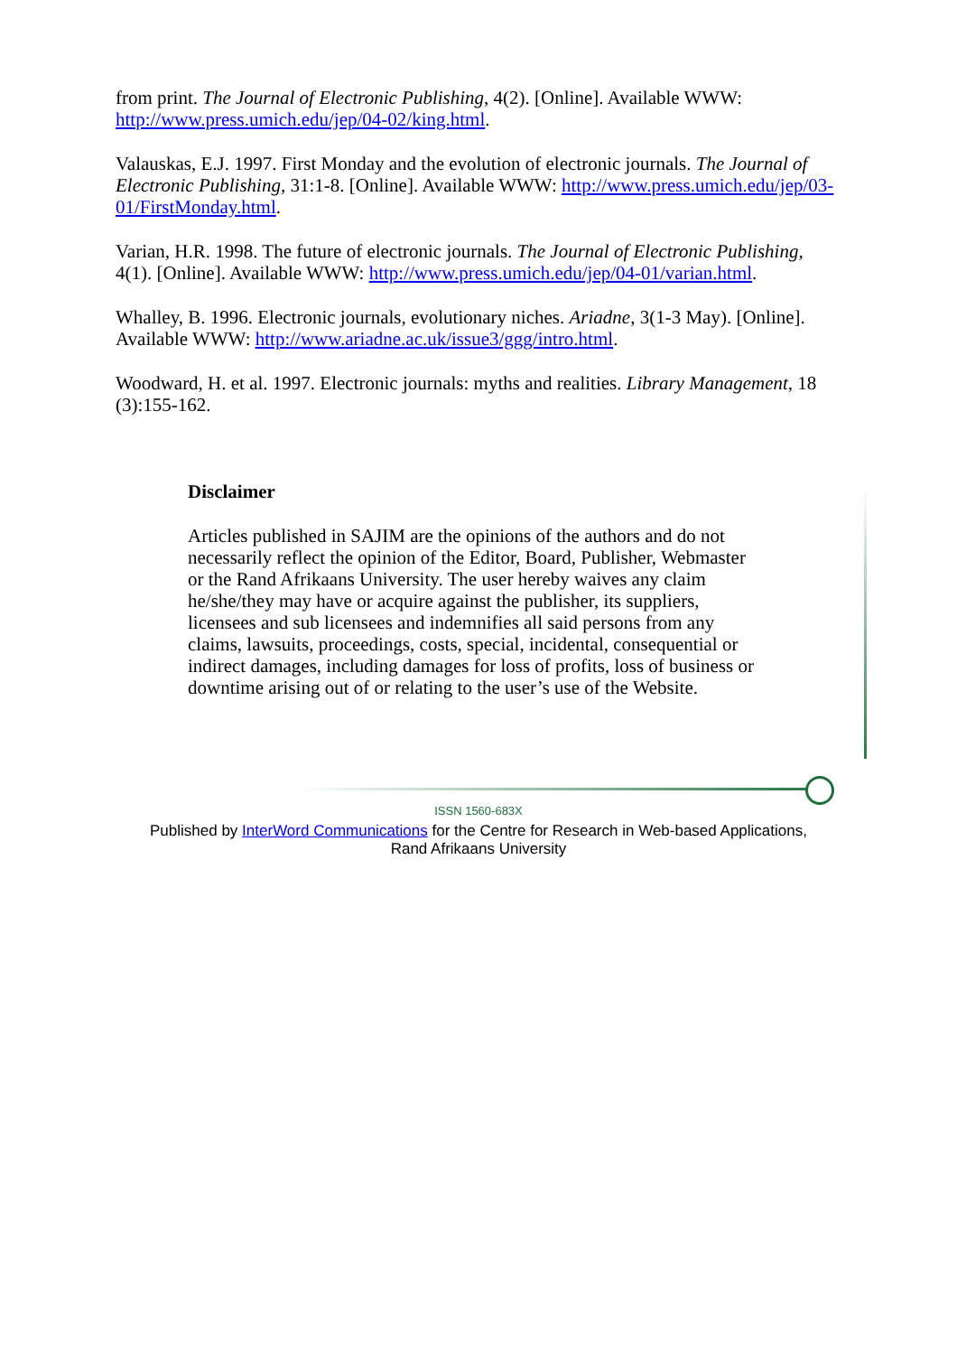from print. The Journal of Electronic Publishing, 4(2). [Online]. Available WWW: http://www.press.umich.edu/jep/04-02/king.html.
Valauskas, E.J. 1997. First Monday and the evolution of electronic journals. The Journal of Electronic Publishing, 31:1-8. [Online]. Available WWW: http://www.press.umich.edu/jep/03-01/FirstMonday.html.
Varian, H.R. 1998. The future of electronic journals. The Journal of Electronic Publishing, 4(1). [Online]. Available WWW: http://www.press.umich.edu/jep/04-01/varian.html.
Whalley, B. 1996. Electronic journals, evolutionary niches. Ariadne, 3(1-3 May). [Online]. Available WWW: http://www.ariadne.ac.uk/issue3/ggg/intro.html.
Woodward, H. et al. 1997. Electronic journals: myths and realities. Library Management, 18 (3):155-162.
Disclaimer
Articles published in SAJIM are the opinions of the authors and do not necessarily reflect the opinion of the Editor, Board, Publisher, Webmaster or the Rand Afrikaans University. The user hereby waives any claim he/she/they may have or acquire against the publisher, its suppliers, licensees and sub licensees and indemnifies all said persons from any claims, lawsuits, proceedings, costs, special, incidental, consequential or indirect damages, including damages for loss of profits, loss of business or downtime arising out of or relating to the user’s use of the Website.
ISSN 1560-683X
Published by InterWord Communications for the Centre for Research in Web-based Applications,
Rand Afrikaans University